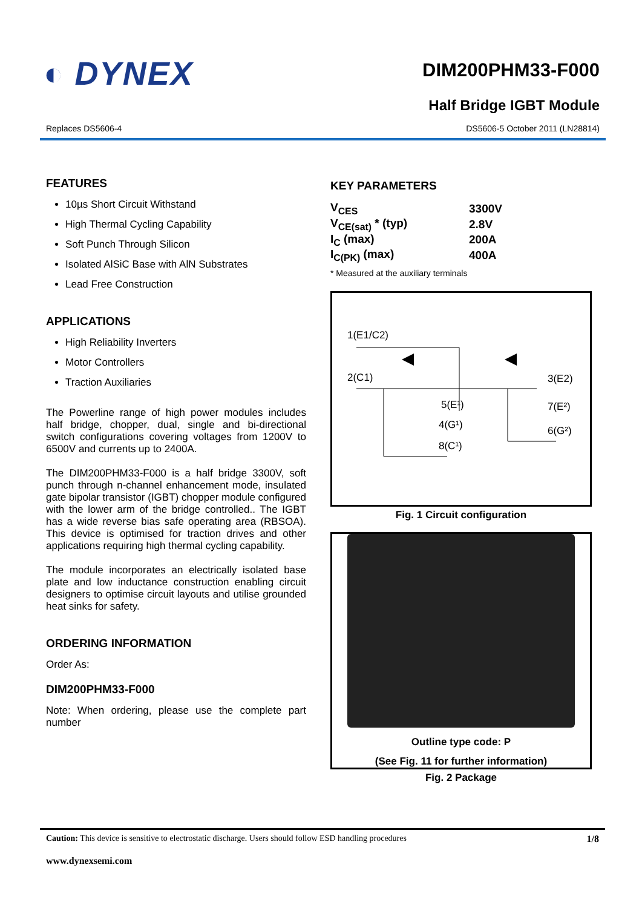◐ DYNEX
DIM200PHM33-F000
Half Bridge IGBT Module
Replaces DS5606-4 DS5606-5 October 2011 (LN28814)
FEATURES
10µs Short Circuit Withstand
High Thermal Cycling Capability
Soft Punch Through Silicon
Isolated AlSiC Base with AlN Substrates
Lead Free Construction
APPLICATIONS
High Reliability Inverters
Motor Controllers
Traction Auxiliaries
The Powerline range of high power modules includes half bridge, chopper, dual, single and bi-directional switch configurations covering voltages from 1200V to 6500V and currents up to 2400A.
The DIM200PHM33-F000 is a half bridge 3300V, soft punch through n-channel enhancement mode, insulated gate bipolar transistor (IGBT) chopper module configured with the lower arm of the bridge controlled.. The IGBT has a wide reverse bias safe operating area (RBSOA). This device is optimised for traction drives and other applications requiring high thermal cycling capability.
The module incorporates an electrically isolated base plate and low inductance construction enabling circuit designers to optimise circuit layouts and utilise grounded heat sinks for safety.
ORDERING INFORMATION
Order As:
DIM200PHM33-F000
Note: When ordering, please use the complete part number
KEY PARAMETERS
| V<sub>CES</sub> | 3300V |
| V<sub>CE(sat)</sub> * (typ) | 2.8V |
| I<sub>C</sub> (max) | 200A |
| I<sub>C(PK)</sub> (max) | 400A |
* Measured at the auxiliary terminals
1(E1/C2)
2(C1)
3(E2)
5(E¹)
4(G¹)
8(C¹)
7(E²)
6(G²)
Fig. 1 Circuit configuration
Outline type code: P
(See Fig. 11 for further information)
Fig. 2 Package
Caution: This device is sensitive to electrostatic discharge. Users should follow ESD handling procedures 1/8
www.dynexsemi.com